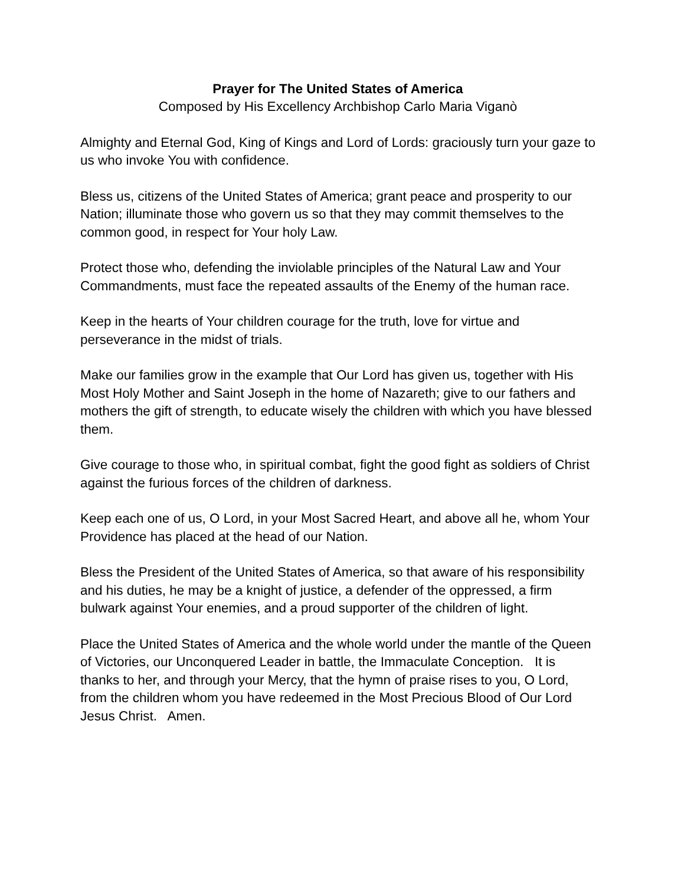Prayer for The United States of America
Composed by His Excellency Archbishop Carlo Maria Viganò
Almighty and Eternal God, King of Kings and Lord of Lords: graciously turn your gaze to us who invoke You with confidence.
Bless us, citizens of the United States of America; grant peace and prosperity to our Nation; illuminate those who govern us so that they may commit themselves to the common good, in respect for Your holy Law.
Protect those who, defending the inviolable principles of the Natural Law and Your Commandments, must face the repeated assaults of the Enemy of the human race.
Keep in the hearts of Your children courage for the truth, love for virtue and perseverance in the midst of trials.
Make our families grow in the example that Our Lord has given us, together with His Most Holy Mother and Saint Joseph in the home of Nazareth; give to our fathers and mothers the gift of strength, to educate wisely the children with which you have blessed them.
Give courage to those who, in spiritual combat, fight the good fight as soldiers of Christ against the furious forces of the children of darkness.
Keep each one of us, O Lord, in your Most Sacred Heart, and above all he, whom Your Providence has placed at the head of our Nation.
Bless the President of the United States of America, so that aware of his responsibility and his duties, he may be a knight of justice, a defender of the oppressed, a firm bulwark against Your enemies, and a proud supporter of the children of light.
Place the United States of America and the whole world under the mantle of the Queen of Victories, our Unconquered Leader in battle, the Immaculate Conception. It is thanks to her, and through your Mercy, that the hymn of praise rises to you, O Lord, from the children whom you have redeemed in the Most Precious Blood of Our Lord Jesus Christ. Amen.